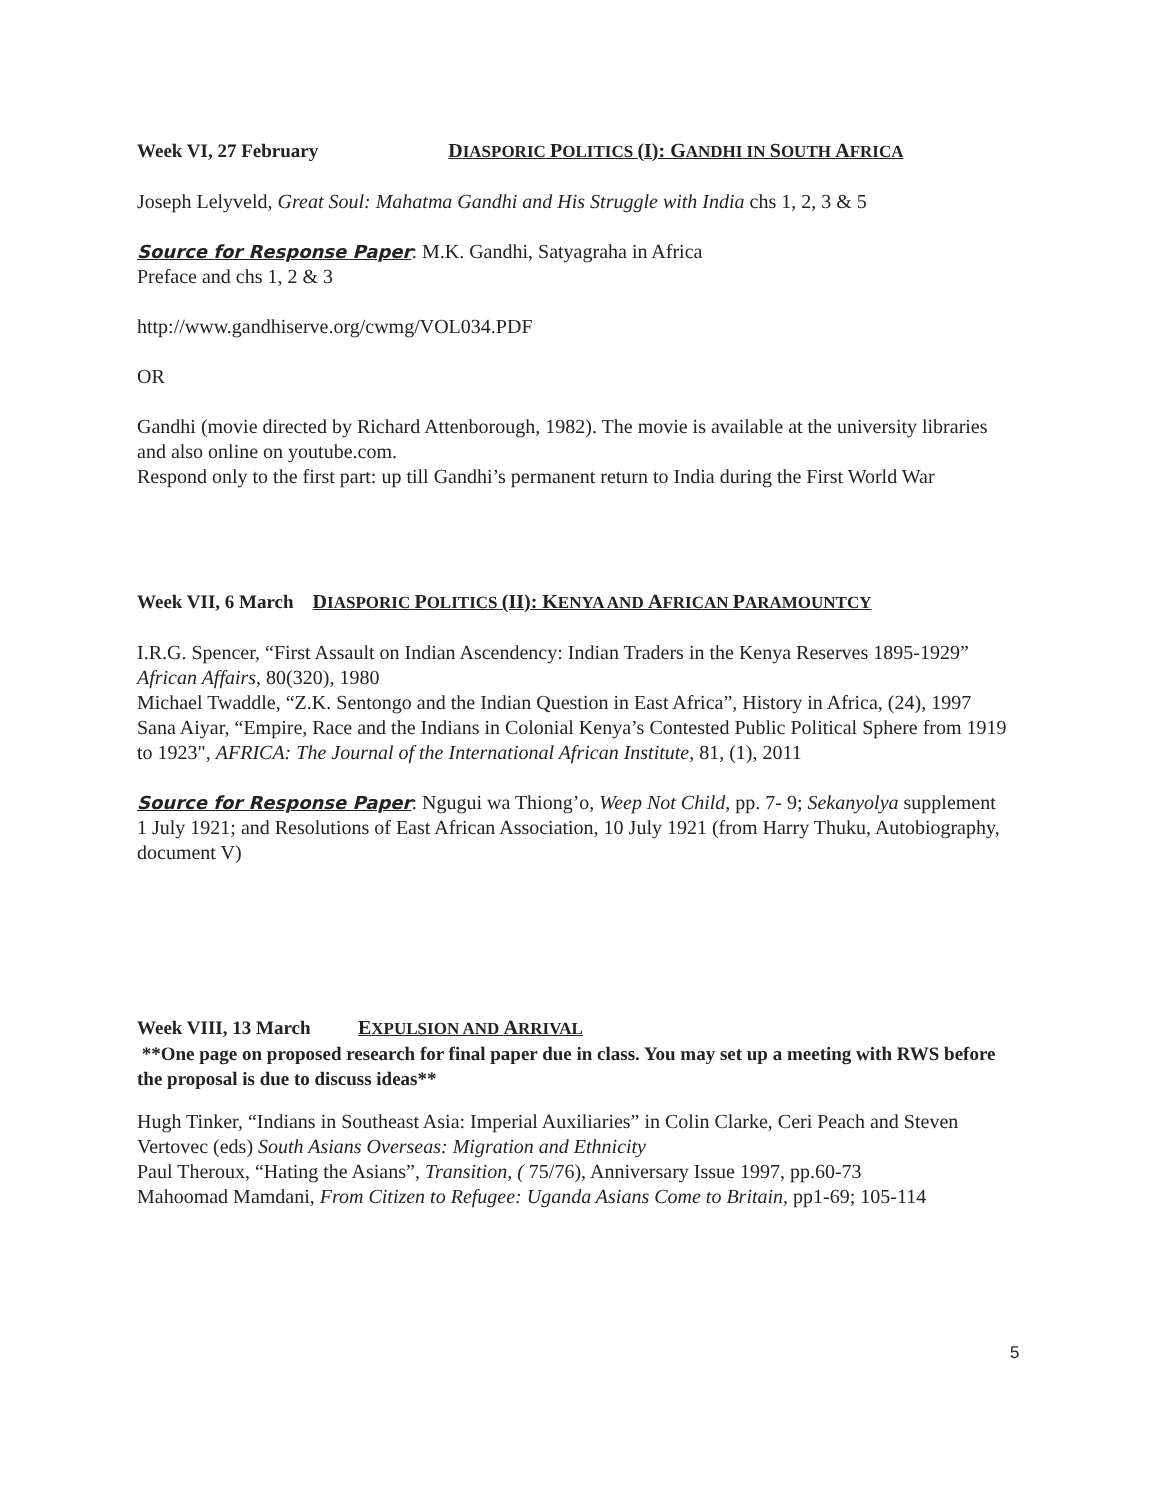Week VI, 27 February DIASPORIC POLITICS (I): GANDHI IN SOUTH AFRICA
Joseph Lelyveld, Great Soul: Mahatma Gandhi and His Struggle with India chs 1, 2, 3 & 5
Source for Response Paper: M.K. Gandhi, Satyagraha in Africa
Preface and chs 1, 2 & 3
http://www.gandhiserve.org/cwmg/VOL034.PDF
OR
Gandhi (movie directed by Richard Attenborough, 1982). The movie is available at the university libraries and also online on youtube.com.
Respond only to the first part: up till Gandhi’s permanent return to India during the First World War
Week VII, 6 March DIASPORIC POLITICS (II): KENYA AND AFRICAN PARAMOUNTCY
I.R.G. Spencer, “First Assault on Indian Ascendency: Indian Traders in the Kenya Reserves 1895-1929” African Affairs, 80(320), 1980
Michael Twaddle, “Z.K. Sentongo and the Indian Question in East Africa”, History in Africa, (24), 1997
Sana Aiyar, “Empire, Race and the Indians in Colonial Kenya’s Contested Public Political Sphere from 1919 to 1923", AFRICA: The Journal of the International African Institute, 81, (1), 2011
Source for Response Paper: Ngugui wa Thiong’o, Weep Not Child, pp. 7- 9; Sekanyolya supplement 1 July 1921; and Resolutions of East African Association, 10 July 1921 (from Harry Thuku, Autobiography, document V)
Week VIII, 13 March EXPULSION AND ARRIVAL
**One page on proposed research for final paper due in class. You may set up a meeting with RWS before the proposal is due to discuss ideas**
Hugh Tinker, “Indians in Southeast Asia: Imperial Auxiliaries” in Colin Clarke, Ceri Peach and Steven Vertovec (eds) South Asians Overseas: Migration and Ethnicity
Paul Theroux, “Hating the Asians”, Transition, ( 75/76), Anniversary Issue 1997, pp.60-73
Mahoomad Mamdani, From Citizen to Refugee: Uganda Asians Come to Britain, pp1-69; 105-114
5